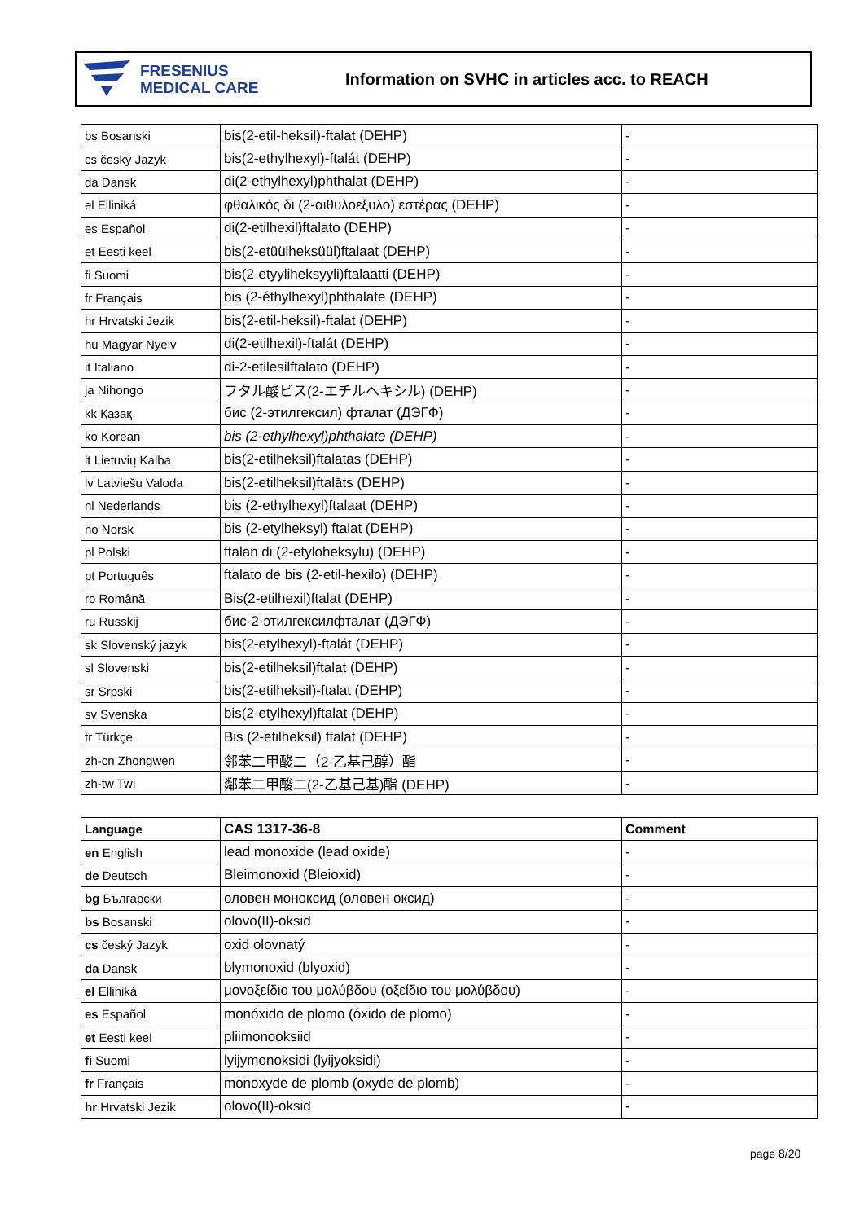FRESENIUS
MEDICAL CARE
Information on SVHC in articles acc. to REACH
| bs Bosanski | bis(2-etil-heksil)-ftalat (DEHP) | - |
| cs český Jazyk | bis(2-ethylhexyl)-ftalát (DEHP) | - |
| da Dansk | di(2-ethylhexyl)phthalat (DEHP) | - |
| el Elliniká | φθαλικός δι (2-αιθυλοεξυλο) εστέρας (DEHP) | - |
| es Español | di(2-etilhexil)ftalato (DEHP) | - |
| et Eesti keel | bis(2-etüülheksüül)ftalaat (DEHP) | - |
| fi Suomi | bis(2-etyyliheksyyli)ftalaatti (DEHP) | - |
| fr Français | bis (2-éthylhexyl)phthalate (DEHP) | - |
| hr Hrvatski Jezik | bis(2-etil-heksil)-ftalat (DEHP) | - |
| hu Magyar Nyelv | di(2-etilhexil)-ftalát (DEHP) | - |
| it Italiano | di-2-etilesilftalato (DEHP) | - |
| ja Nihongo | フタル酸ビス(2-エチルヘキシル) (DEHP) | - |
| kk Қазақ | бис (2-этилгексил) фталат (ДЭГФ) | - |
| ko Korean | bis (2-ethylhexyl)phthalate (DEHP) | - |
| lt Lietuvių Kalba | bis(2-etilheksil)ftalatas (DEHP) | - |
| lv Latviešu Valoda | bis(2-etilheksil)ftalāts (DEHP) | - |
| nl Nederlands | bis (2-ethylhexyl)ftalaat (DEHP) | - |
| no Norsk | bis (2-etylheksyl) ftalat (DEHP) | - |
| pl Polski | ftalan di (2-etyloheksylu) (DEHP) | - |
| pt Português | ftalato de bis (2-etil-hexilo) (DEHP) | - |
| ro Română | Bis(2-etilhexil)ftalat (DEHP) | - |
| ru Russkij | бис-2-этилгексилфталат (ДЭГФ) | - |
| sk Slovenský jazyk | bis(2-etylhexyl)-ftalát (DEHP) | - |
| sl Slovenski | bis(2-etilheksil)ftalat (DEHP) | - |
| sr Srpski | bis(2-etilheksil)-ftalat (DEHP) | - |
| sv Svenska | bis(2-etylhexyl)ftalat (DEHP) | - |
| tr Türkçe | Bis (2-etilheksil) ftalat (DEHP) | - |
| zh-cn Zhongwen | 邻苯二甲酸二（2-乙基己醇）酯 | - |
| zh-tw Twi | 鄰苯二甲酸二(2-乙基己基)酯 (DEHP) | - |
| Language | CAS 1317-36-8 | Comment |
| --- | --- | --- |
| en English | lead monoxide (lead oxide) | - |
| de Deutsch | Bleimonoxid (Bleioxid) | - |
| bg Български | оловен моноксид (оловен оксид) | - |
| bs Bosanski | olovo(II)-oksid | - |
| cs český Jazyk | oxid olovnatý | - |
| da Dansk | blymonoxid (blyoxid) | - |
| el Elliniká | μονοξείδιο του μολύβδου (οξείδιο του μολύβδου) | - |
| es Español | monóxido de plomo (óxido de plomo) | - |
| et Eesti keel | pliimonooksiid | - |
| fi Suomi | lyijymonoksidi (lyijyoksidi) | - |
| fr Français | monoxyde de plomb (oxyde de plomb) | - |
| hr Hrvatski Jezik | olovo(II)-oksid | - |
page 8/20